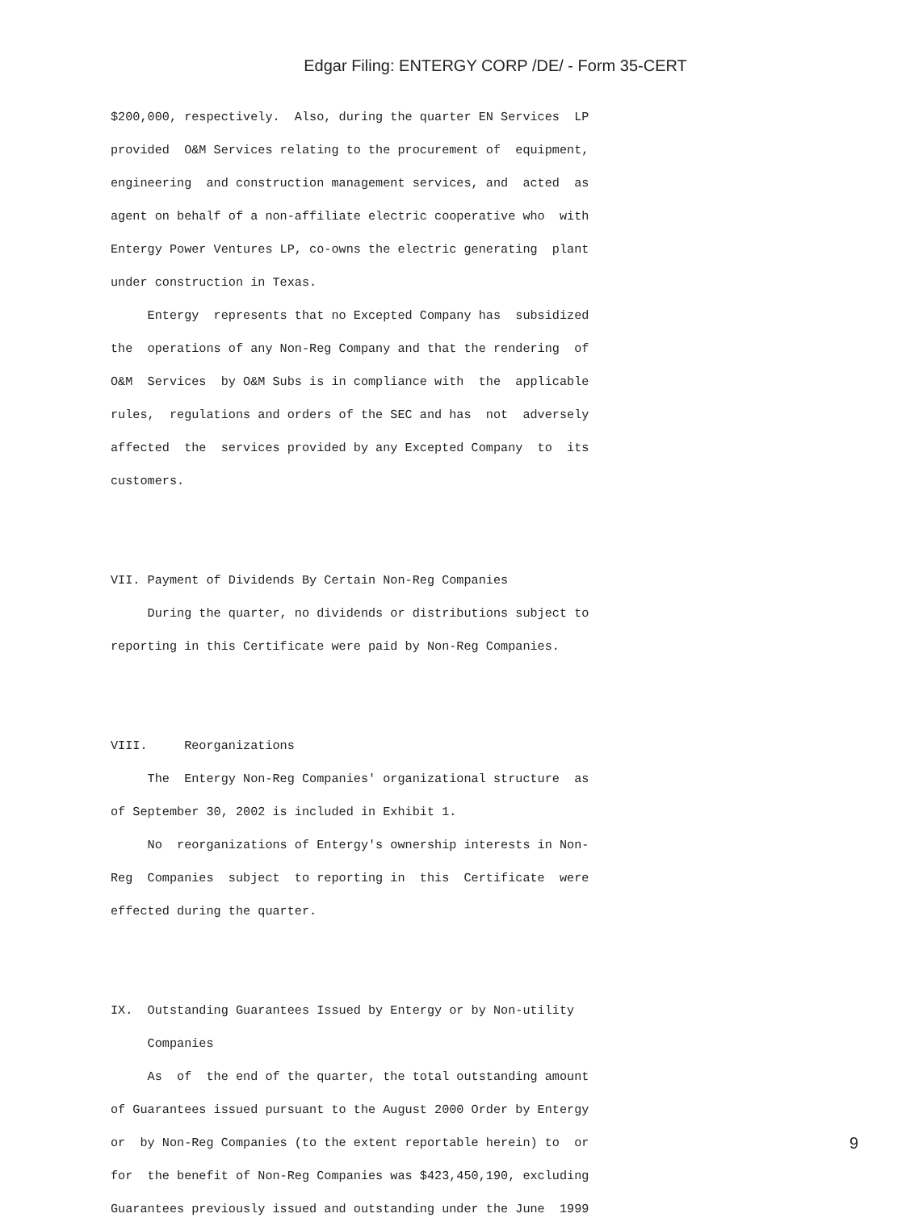Edgar Filing: ENTERGY CORP /DE/ - Form 35-CERT
$200,000, respectively. Also, during the quarter EN Services LP provided O&M Services relating to the procurement of equipment, engineering and construction management services, and acted as agent on behalf of a non-affiliate electric cooperative who with Entergy Power Ventures LP, co-owns the electric generating plant under construction in Texas. Entergy represents that no Excepted Company has subsidized the operations of any Non-Reg Company and that the rendering of O&M Services by O&M Subs is in compliance with the applicable rules, regulations and orders of the SEC and has not adversely affected the services provided by any Excepted Company to its customers. VII. Payment of Dividends By Certain Non-Reg Companies During the quarter, no dividends or distributions subject to reporting in this Certificate were paid by Non-Reg Companies. VIII. Reorganizations The Entergy Non-Reg Companies' organizational structure as of September 30, 2002 is included in Exhibit 1. No reorganizations of Entergy's ownership interests in Non- Reg Companies subject to reporting in this Certificate were effected during the quarter. IX. Outstanding Guarantees Issued by Entergy or by Non-utility Companies As of the end of the quarter, the total outstanding amount of Guarantees issued pursuant to the August 2000 Order by Entergy or by Non-Reg Companies (to the extent reportable herein) to or for the benefit of Non-Reg Companies was $423,450,190, excluding Guarantees previously issued and outstanding under the June 1999
9